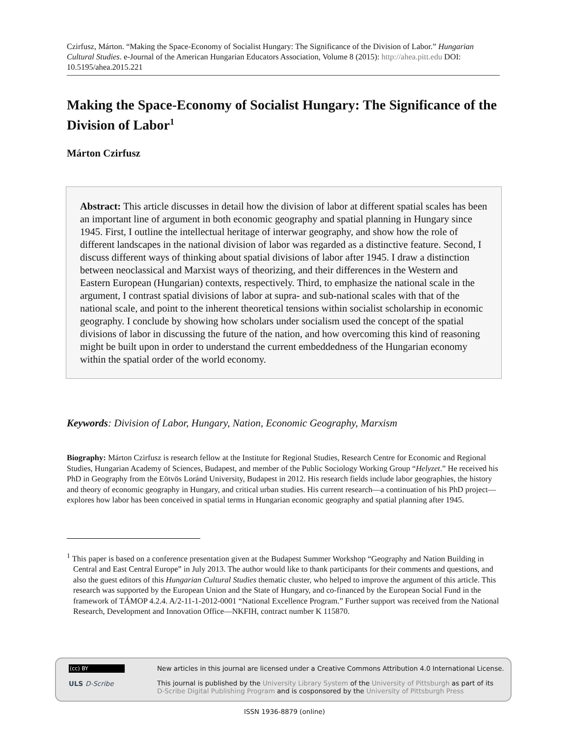Czirfusz, Márton. “Making the Space-Economy of Socialist Hungary: The Significance of the Division of Labor.” Hungarian Cultural Studies. e-Journal of the American Hungarian Educators Association, Volume 8 (2015): http://ahea.pitt.edu DOI: 10.5195/ahea.2015.221
Making the Space-Economy of Socialist Hungary: The Significance of the Division of Labor<sup>1</sup>
Márton Czirfusz
Abstract: This article discusses in detail how the division of labor at different spatial scales has been an important line of argument in both economic geography and spatial planning in Hungary since 1945. First, I outline the intellectual heritage of interwar geography, and show how the role of different landscapes in the national division of labor was regarded as a distinctive feature. Second, I discuss different ways of thinking about spatial divisions of labor after 1945. I draw a distinction between neoclassical and Marxist ways of theorizing, and their differences in the Western and Eastern European (Hungarian) contexts, respectively. Third, to emphasize the national scale in the argument, I contrast spatial divisions of labor at supra- and sub-national scales with that of the national scale, and point to the inherent theoretical tensions within socialist scholarship in economic geography. I conclude by showing how scholars under socialism used the concept of the spatial divisions of labor in discussing the future of the nation, and how overcoming this kind of reasoning might be built upon in order to understand the current embeddedness of the Hungarian economy within the spatial order of the world economy.
Keywords: Division of Labor, Hungary, Nation, Economic Geography, Marxism
Biography: Márton Czirfusz is research fellow at the Institute for Regional Studies, Research Centre for Economic and Regional Studies, Hungarian Academy of Sciences, Budapest, and member of the Public Sociology Working Group “Helyzet.” He received his PhD in Geography from the Eötvös Loránd University, Budapest in 2012. His research fields include labor geographies, the history and theory of economic geography in Hungary, and critical urban studies. His current research—a continuation of his PhD project—explores how labor has been conceived in spatial terms in Hungarian economic geography and spatial planning after 1945.
<sup>1</sup> This paper is based on a conference presentation given at the Budapest Summer Workshop “Geography and Nation Building in Central and East Central Europe” in July 2013. The author would like to thank participants for their comments and questions, and also the guest editors of this Hungarian Cultural Studies thematic cluster, who helped to improve the argument of this article. This research was supported by the European Union and the State of Hungary, and co-financed by the European Social Fund in the framework of TÁMOP 4.2.4. A/2-11-1-2012-0001 “National Excellence Program.” Further support was received from the National Research, Development and Innovation Office—NKFIH, contract number K 115870.
(cc) BY
ULS D-Scribe
New articles in this journal are licensed under a Creative Commons Attribution 4.0 International License.
This journal is published by the University Library System of the University of Pittsburgh as part of its
D-Scribe Digital Publishing Program and is cosponsored by the University of Pittsburgh Press
ISSN 1936-8879 (online)